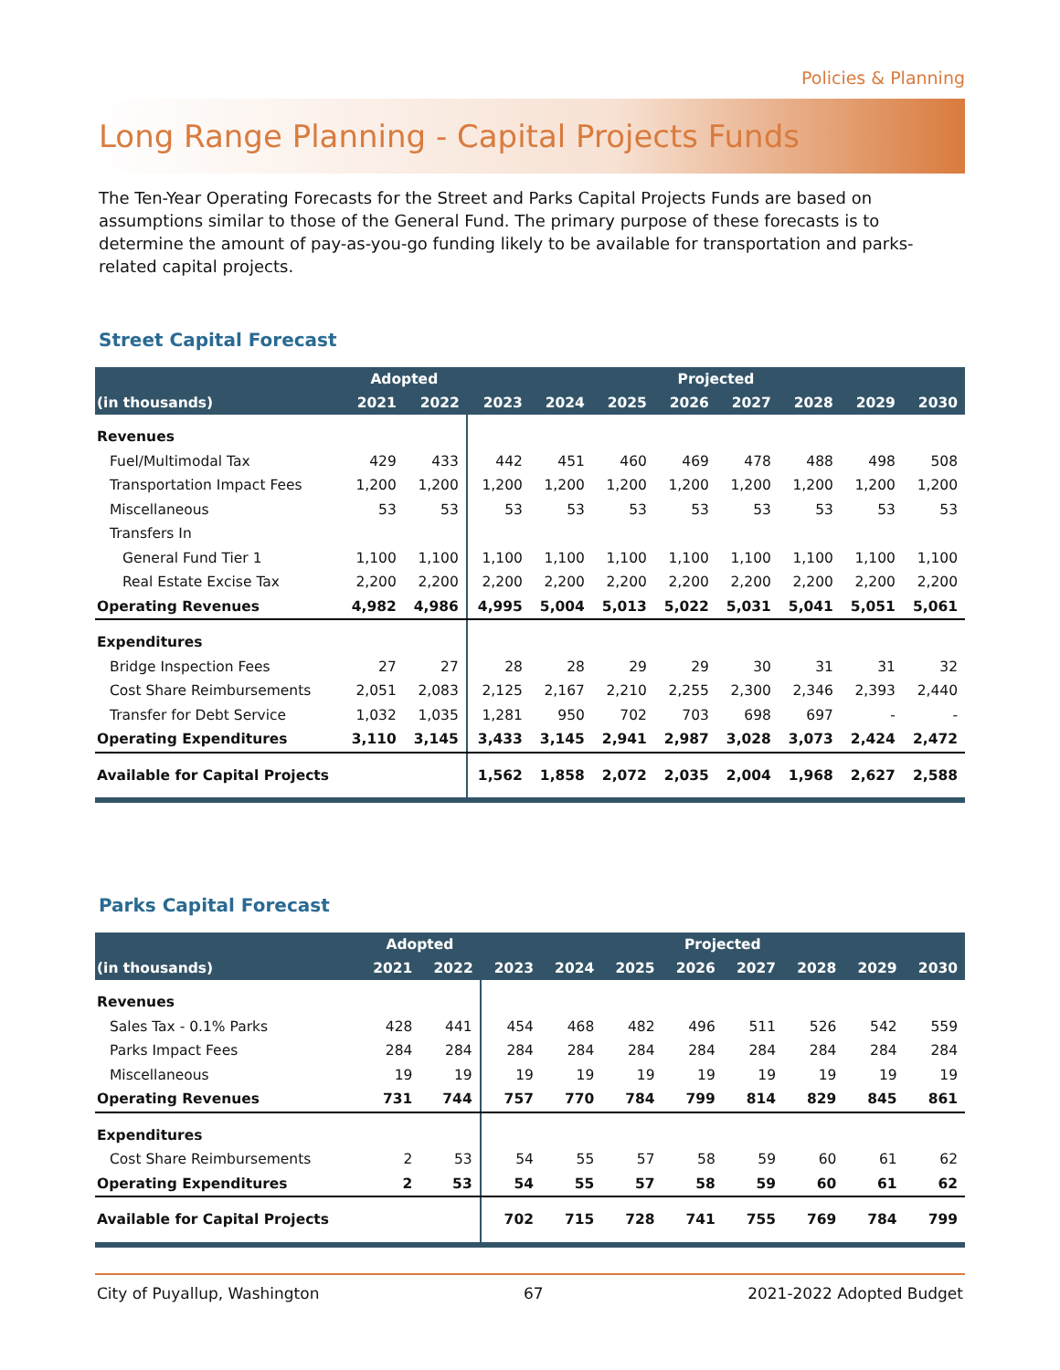Policies & Planning
Long Range Planning - Capital Projects Funds
The Ten-Year Operating Forecasts for the Street and Parks Capital Projects Funds are based on assumptions similar to those of the General Fund. The primary purpose of these forecasts is to determine the amount of pay-as-you-go funding likely to be available for transportation and parks-related capital projects.
Street Capital Forecast
| | Adopted | | Projected | | | | | | | |
| --- | --- | --- | --- | --- | --- | --- | --- | --- | --- | --- |
| (in thousands) | 2021 | 2022 | 2023 | 2024 | 2025 | 2026 | 2027 | 2028 | 2029 | 2030 |
| Revenues | | | | | | | | | | |
| Fuel/Multimodal Tax | 429 | 433 | 442 | 451 | 460 | 469 | 478 | 488 | 498 | 508 |
| Transportation Impact Fees | 1,200 | 1,200 | 1,200 | 1,200 | 1,200 | 1,200 | 1,200 | 1,200 | 1,200 | 1,200 |
| Miscellaneous | 53 | 53 | 53 | 53 | 53 | 53 | 53 | 53 | 53 | 53 |
| Transfers In | | | | | | | | | | |
| General Fund Tier 1 | 1,100 | 1,100 | 1,100 | 1,100 | 1,100 | 1,100 | 1,100 | 1,100 | 1,100 | 1,100 |
| Real Estate Excise Tax | 2,200 | 2,200 | 2,200 | 2,200 | 2,200 | 2,200 | 2,200 | 2,200 | 2,200 | 2,200 |
| Operating Revenues | 4,982 | 4,986 | 4,995 | 5,004 | 5,013 | 5,022 | 5,031 | 5,041 | 5,051 | 5,061 |
| Expenditures | | | | | | | | | | |
| Bridge Inspection Fees | 27 | 27 | 28 | 28 | 29 | 29 | 30 | 31 | 31 | 32 |
| Cost Share Reimbursements | 2,051 | 2,083 | 2,125 | 2,167 | 2,210 | 2,255 | 2,300 | 2,346 | 2,393 | 2,440 |
| Transfer for Debt Service | 1,032 | 1,035 | 1,281 | 950 | 702 | 703 | 698 | 697 | - | - |
| Operating Expenditures | 3,110 | 3,145 | 3,433 | 3,145 | 2,941 | 2,987 | 3,028 | 3,073 | 2,424 | 2,472 |
| Available for Capital Projects | | | 1,562 | 1,858 | 2,072 | 2,035 | 2,004 | 1,968 | 2,627 | 2,588 |
Parks Capital Forecast
| | Adopted | | Projected | | | | | | | |
| --- | --- | --- | --- | --- | --- | --- | --- | --- | --- | --- |
| (in thousands) | 2021 | 2022 | 2023 | 2024 | 2025 | 2026 | 2027 | 2028 | 2029 | 2030 |
| Revenues | | | | | | | | | | |
| Sales Tax - 0.1% Parks | 428 | 441 | 454 | 468 | 482 | 496 | 511 | 526 | 542 | 559 |
| Parks Impact Fees | 284 | 284 | 284 | 284 | 284 | 284 | 284 | 284 | 284 | 284 |
| Miscellaneous | 19 | 19 | 19 | 19 | 19 | 19 | 19 | 19 | 19 | 19 |
| Operating Revenues | 731 | 744 | 757 | 770 | 784 | 799 | 814 | 829 | 845 | 861 |
| Expenditures | | | | | | | | | | |
| Cost Share Reimbursements | 2 | 53 | 54 | 55 | 57 | 58 | 59 | 60 | 61 | 62 |
| Operating Expenditures | 2 | 53 | 54 | 55 | 57 | 58 | 59 | 60 | 61 | 62 |
| Available for Capital Projects | | | 702 | 715 | 728 | 741 | 755 | 769 | 784 | 799 |
City of Puyallup, Washington 67 2021-2022 Adopted Budget